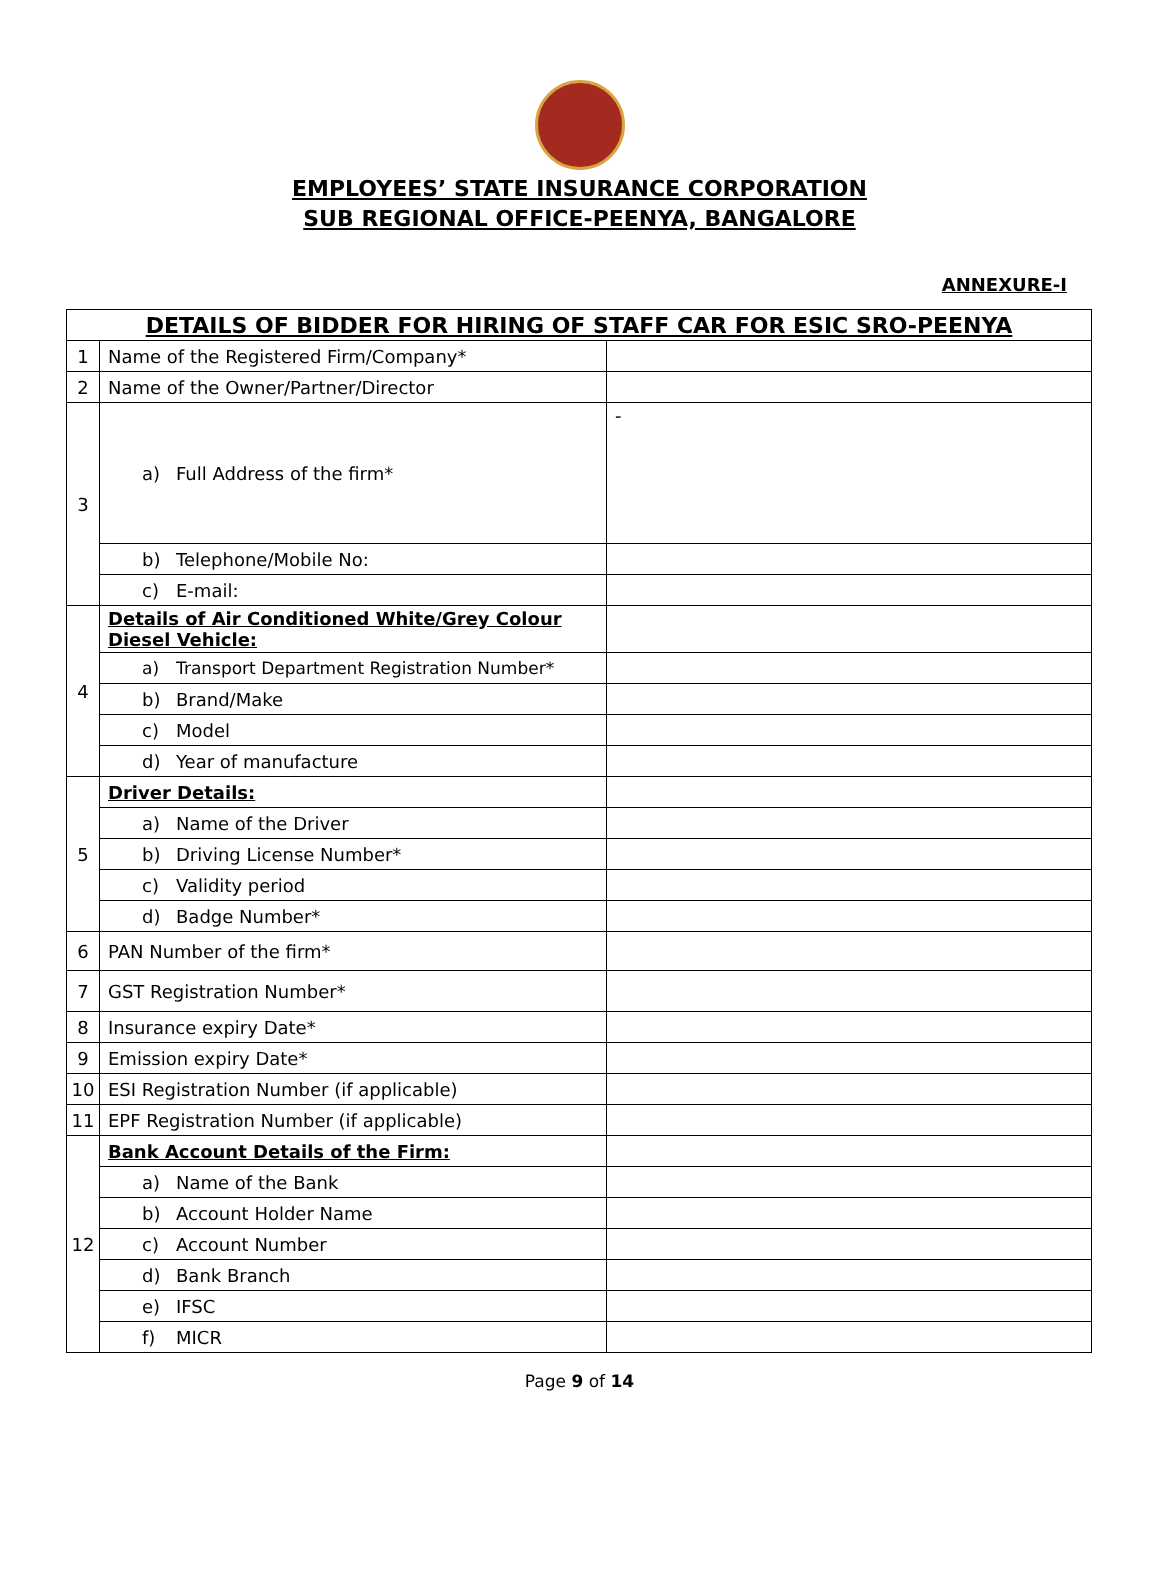EMPLOYEES’ STATE INSURANCE CORPORATION
SUB REGIONAL OFFICE-PEENYA, BANGALORE
ANNEXURE-I
| DETAILS OF BIDDER FOR HIRING OF STAFF CAR FOR ESIC SRO-PEENYA | | |
| 1 | Name of the Registered Firm/Company* | |
| 2 | Name of the Owner/Partner/Director | |
| 3 | a) Full Address of the firm* | - |
| | b) Telephone/Mobile No: | |
| | c) E-mail: | |
| 4 | Details of Air Conditioned White/Grey Colour Diesel Vehicle: | |
| | a) Transport Department Registration Number* | |
| | b) Brand/Make | |
| | c) Model | |
| | d) Year of manufacture | |
| 5 | Driver Details: | |
| | a) Name of the Driver | |
| | b) Driving License Number* | |
| | c) Validity period | |
| | d) Badge Number* | |
| 6 | PAN Number of the firm* | |
| 7 | GST Registration Number* | |
| 8 | Insurance expiry Date* | |
| 9 | Emission expiry Date* | |
| 10 | ESI Registration Number (if applicable) | |
| 11 | EPF Registration Number (if applicable) | |
| 12 | Bank Account Details of the Firm: | |
| | a) Name of the Bank | |
| | b) Account Holder Name | |
| | c) Account Number | |
| | d) Bank Branch | |
| | e) IFSC | |
| | f) MICR | |
Page 9 of 14